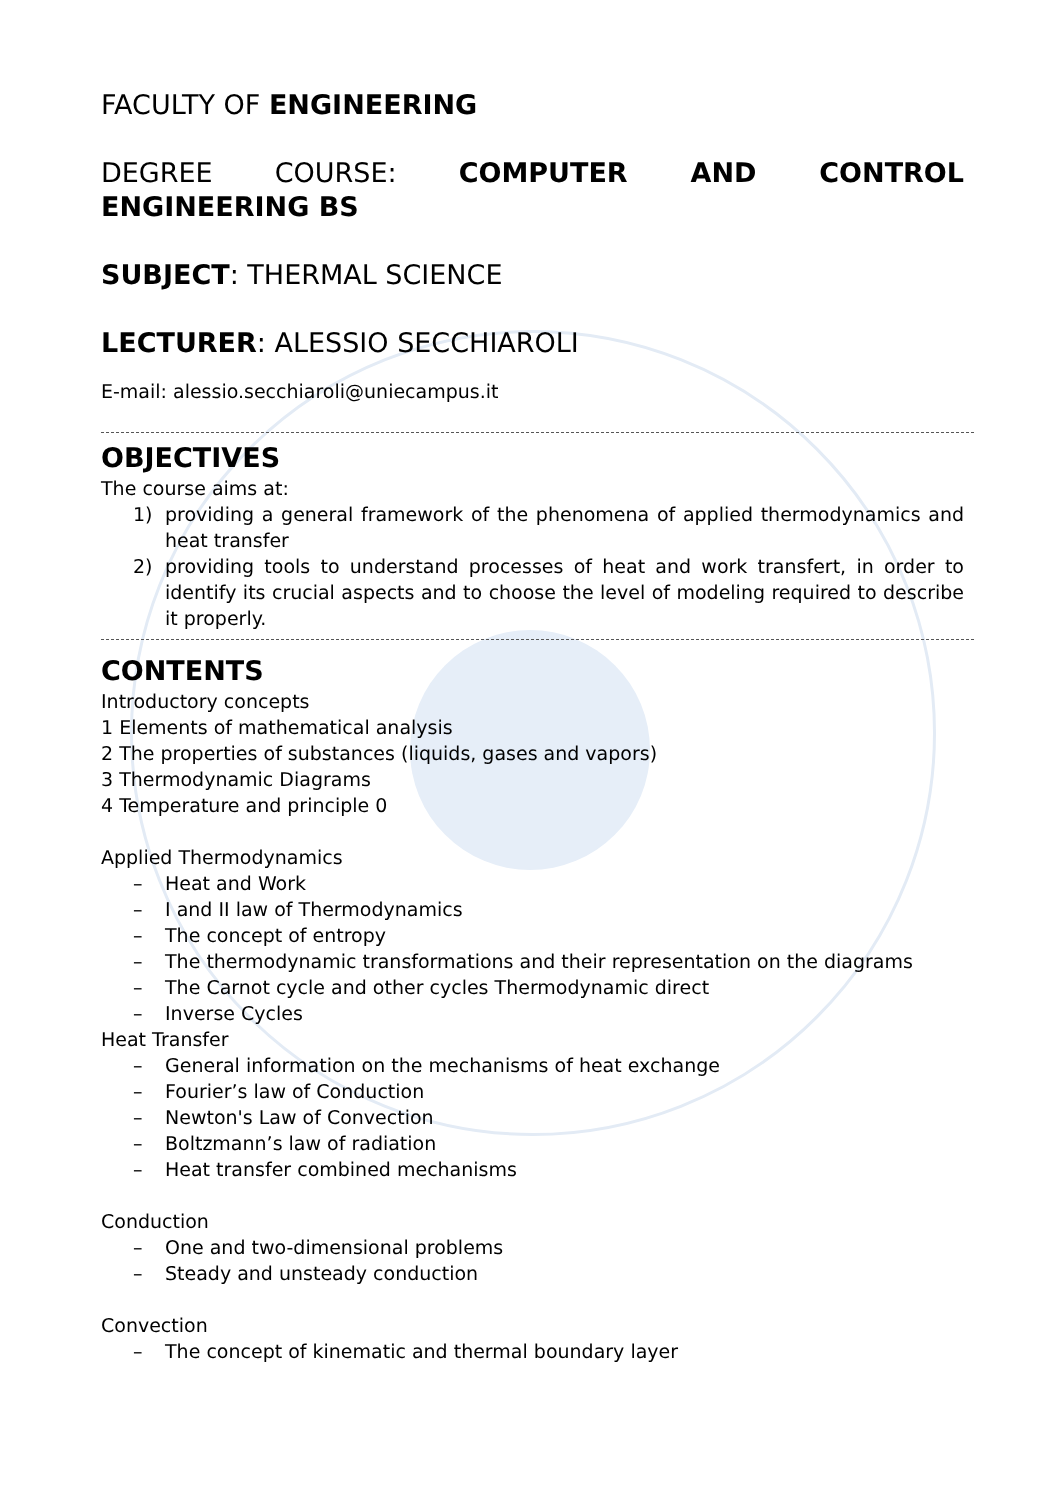FACULTY OF ENGINEERING
DEGREE COURSE: COMPUTER AND CONTROL ENGINEERING BS
SUBJECT: THERMAL SCIENCE
LECTURER: ALESSIO SECCHIAROLI
E-mail: alessio.secchiaroli@uniecampus.it
OBJECTIVES
The course aims at:
1) providing a general framework of the phenomena of applied thermodynamics and heat transfer
2) providing tools to understand processes of heat and work transfert, in order to identify its crucial aspects and to choose the level of modeling required to describe it properly.
CONTENTS
Introductory concepts
1 Elements of mathematical analysis
2 The properties of substances (liquids, gases and vapors)
3 Thermodynamic Diagrams
4 Temperature and principle 0
Applied Thermodynamics
– Heat and Work
– I and II law of Thermodynamics
– The concept of entropy
– The thermodynamic transformations and their representation on the diagrams
– The Carnot cycle and other cycles Thermodynamic direct
– Inverse Cycles
Heat Transfer
– General information on the mechanisms of heat exchange
– Fourier’s law of Conduction
– Newton's Law of Convection
– Boltzmann’s law of radiation
– Heat transfer combined mechanisms
Conduction
– One and two-dimensional problems
– Steady and unsteady conduction
Convection
– The concept of kinematic and thermal boundary layer